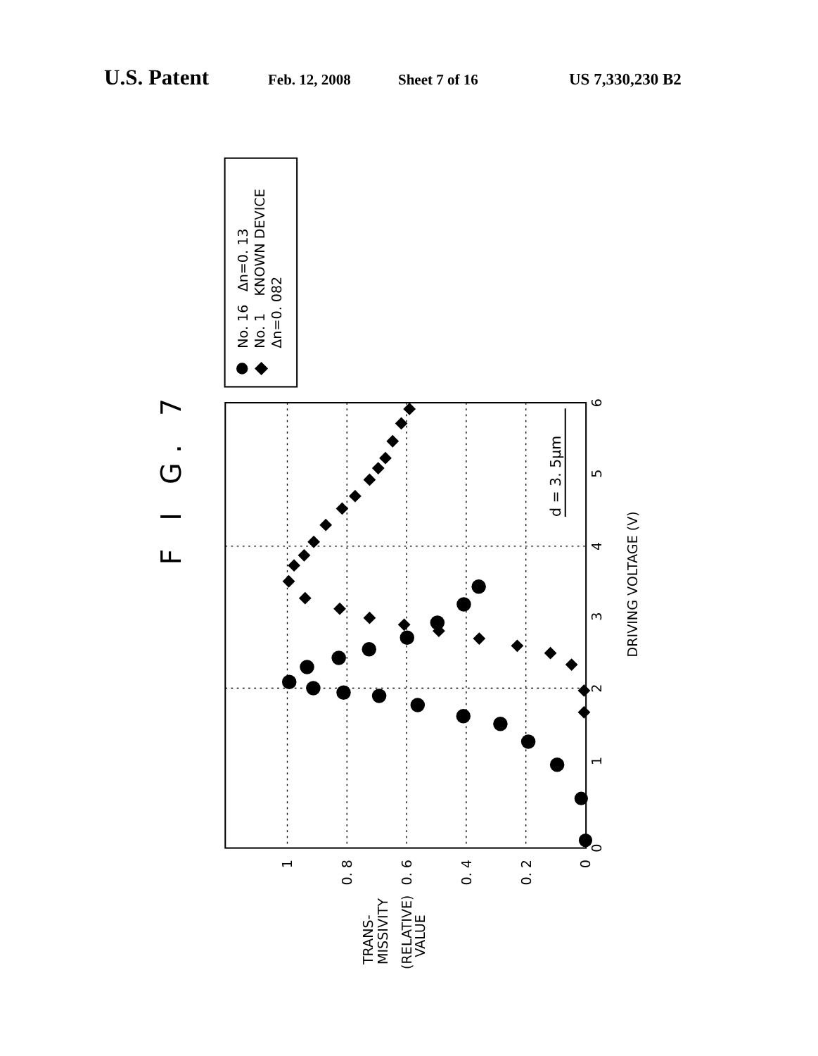U.S. Patent Feb. 12, 2008 Sheet 7 of 16 US 7,330,230 B2
F I G. 7
No. 16 Δn=0. 13
No. 1 KNOWN DEVICE
Δn=0. 082
d = 3. 5μm
0
1
2
3
4
5
6
DRIVING VOLTAGE (V)
1
0. 8
0. 6
0. 4
0. 2
0
TRANS-
MISSIVITY
(RELATIVE)
VALUE